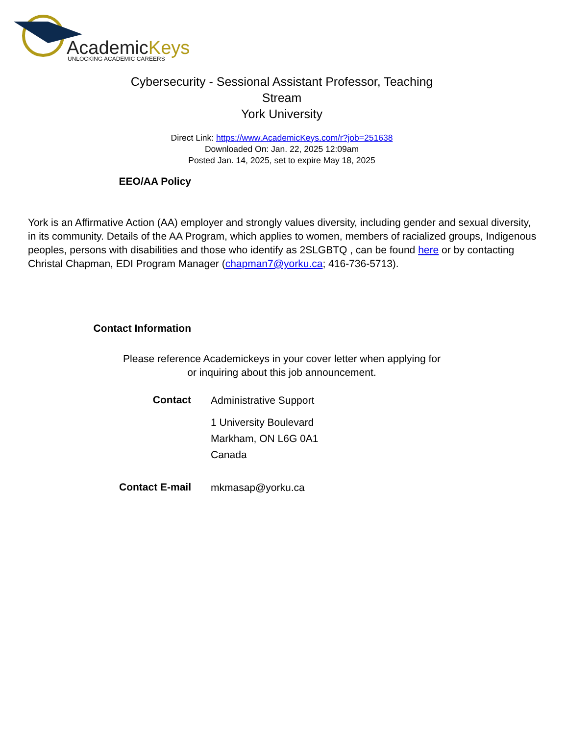AcademicKeys
UNLOCKING ACADEMIC CAREERS
Cybersecurity - Sessional Assistant Professor, Teaching
Stream
York University
Direct Link: https://www.AcademicKeys.com/r?job=251638
Downloaded On: Jan. 22, 2025 12:09am
Posted Jan. 14, 2025, set to expire May 18, 2025
EEO/AA Policy
York is an Affirmative Action (AA) employer and strongly values diversity, including gender and sexual diversity, in its community. Details of the AA Program, which applies to women, members of racialized groups, Indigenous peoples, persons with disabilities and those who identify as 2SLGBTQ , can be found here or by contacting Christal Chapman, EDI Program Manager (chapman7@yorku.ca; 416-736-5713).
Contact Information
Please reference Academickeys in your cover letter when applying for or inquiring about this job announcement.
Contact Administrative Support
1 University Boulevard
Markham, ON L6G 0A1
Canada
Contact E-mail mkmasap@yorku.ca